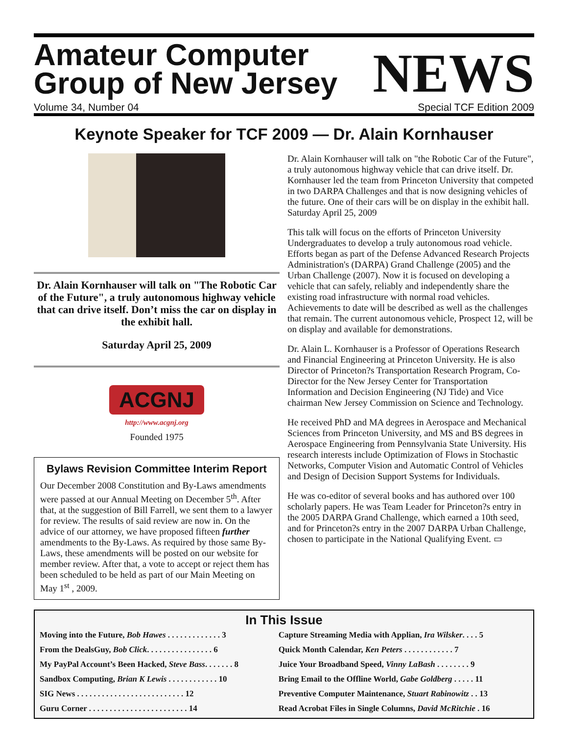Amateur Computer
Group of New Jersey
Volume 34, Number 04
NEWS
Special TCF Edition 2009
Keynote Speaker for TCF 2009 — Dr. Alain Kornhauser
Dr. Alain Kornhauser will talk on "The Robotic Car of the Future", a truly autonomous highway vehicle that can drive itself. Don’t miss the car on display in the exhibit hall.
Saturday April 25, 2009
ACGNJ
http://www.acgnj.org
Founded 1975
Bylaws Revision Committee Interim Report
Our December 2008 Constitution and By-Laws amendments were passed at our Annual Meeting on December 5<sup>th</sup>. After that, at the suggestion of Bill Farrell, we sent them to a lawyer for review. The results of said review are now in. On the advice of our attorney, we have proposed fifteen further amendments to the By-Laws. As required by those same By-Laws, these amendments will be posted on our website for member review. After that, a vote to accept or reject them has been scheduled to be held as part of our Main Meeting on May 1<sup>st</sup> , 2009.
Dr. Alain Kornhauser will talk on "the Robotic Car of the Future", a truly autonomous highway vehicle that can drive itself. Dr. Kornhauser led the team from Princeton University that competed in two DARPA Challenges and that is now designing vehicles of the future. One of their cars will be on display in the exhibit hall. Saturday April 25, 2009
This talk will focus on the efforts of Princeton University Undergraduates to develop a truly autonomous road vehicle. Efforts began as part of the Defense Advanced Research Projects Administration's (DARPA) Grand Challenge (2005) and the Urban Challenge (2007). Now it is focused on developing a vehicle that can safely, reliably and independently share the existing road infrastructure with normal road vehicles. Achievements to date will be described as well as the challenges that remain. The current autonomous vehicle, Prospect 12, will be on display and available for demonstrations.
Dr. Alain L. Kornhauser is a Professor of Operations Research and Financial Engineering at Princeton University. He is also Director of Princeton?s Transportation Research Program, Co-Director for the New Jersey Center for Transportation Information and Decision Engineering (NJ Tide) and Vice chairman New Jersey Commission on Science and Technology.
He received PhD and MA degrees in Aerospace and Mechanical Sciences from Princeton University, and MS and BS degrees in Aerospace Engineering from Pennsylvania State University. His research interests include Optimization of Flows in Stochastic Networks, Computer Vision and Automatic Control of Vehicles and Design of Decision Support Systems for Individuals.
He was co-editor of several books and has authored over 100 scholarly papers. He was Team Leader for Princeton?s entry in the 2005 DARPA Grand Challenge, which earned a 10th seed, and for Princeton?s entry in the 2007 DARPA Urban Challenge, chosen to participate in the National Qualifying Event. ▭
In This Issue
| Moving into the Future, Bob Hawes . . . . . . . . . . . . . 3 | Capture Streaming Media with Applian, Ira Wilsker . . . . 5 |
| From the DealsGuy, Bob Click . . . . . . . . . . . . . . . . 6 | Quick Month Calendar, Ken Peters . . . . . . . . . . . . 7 |
| My PayPal Account’s Been Hacked, Steve Bass . . . . . . . 8 | Juice Your Broadband Speed, Vinny LaBash . . . . . . . . 9 |
| Sandbox Computing, Brian K Lewis . . . . . . . . . . . . 10 | Bring Email to the Offline World, Gabe Goldberg . . . . . 11 |
| SIG News . . . . . . . . . . . . . . . . . . . . . . . . . . 12 | Preventive Computer Maintenance, Stuart Rabinowitz . . 13 |
| Guru Corner . . . . . . . . . . . . . . . . . . . . . . . . 14 | Read Acrobat Files in Single Columns, David McRitchie . 16 |